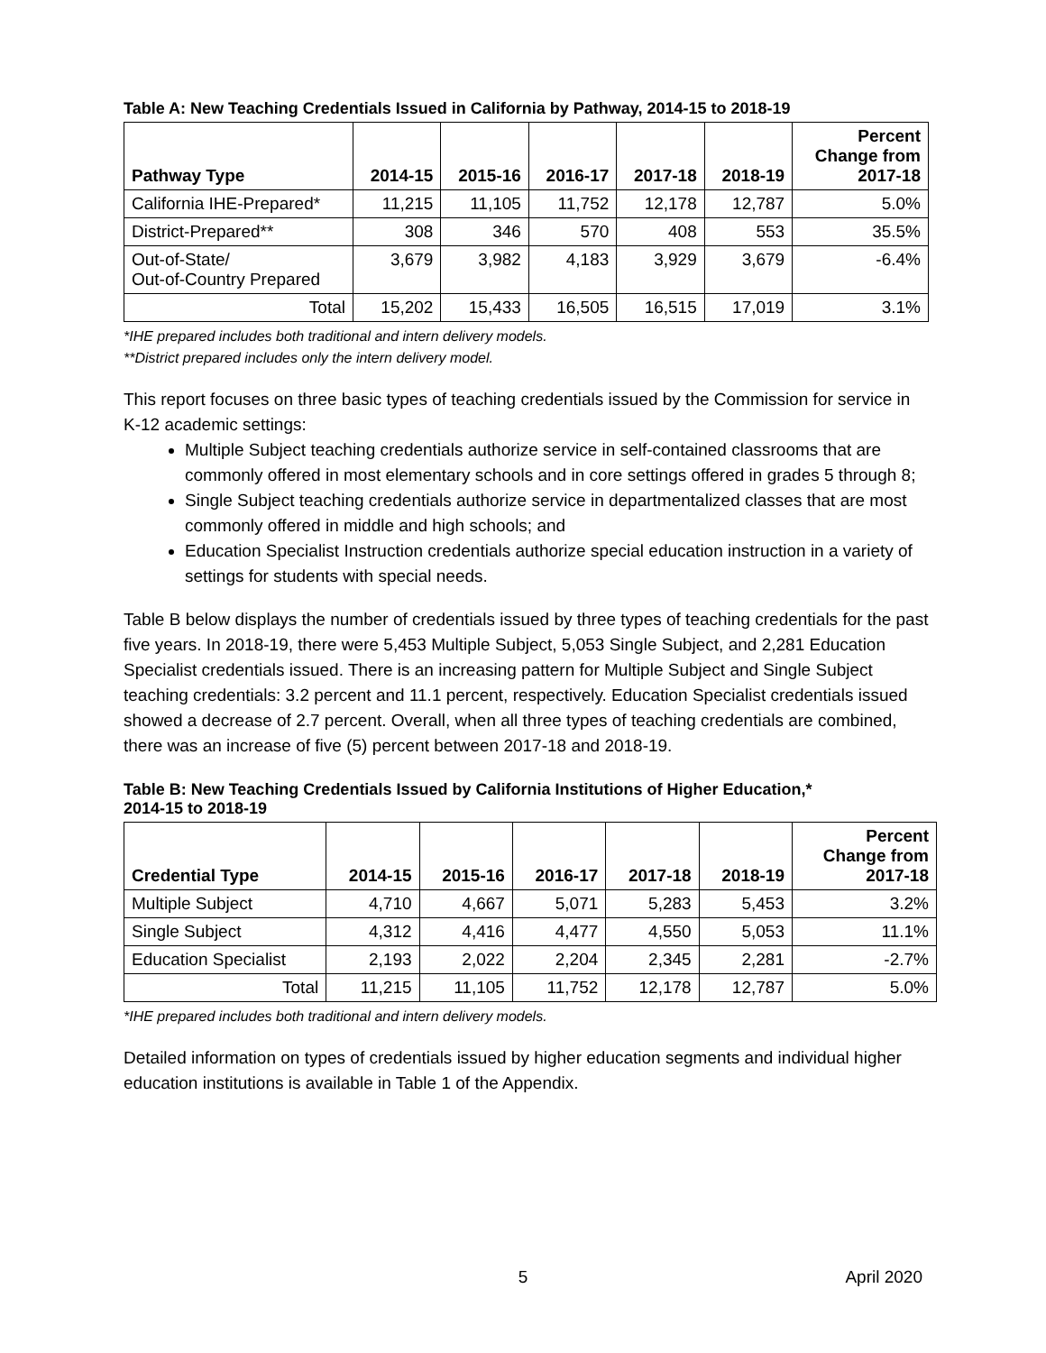Table A: New Teaching Credentials Issued in California by Pathway, 2014-15 to 2018-19
| Pathway Type | 2014-15 | 2015-16 | 2016-17 | 2017-18 | 2018-19 | Percent Change from 2017-18 |
| --- | --- | --- | --- | --- | --- | --- |
| California IHE-Prepared* | 11,215 | 11,105 | 11,752 | 12,178 | 12,787 | 5.0% |
| District-Prepared** | 308 | 346 | 570 | 408 | 553 | 35.5% |
| Out-of-State/ Out-of-Country Prepared | 3,679 | 3,982 | 4,183 | 3,929 | 3,679 | -6.4% |
| Total | 15,202 | 15,433 | 16,505 | 16,515 | 17,019 | 3.1% |
*IHE prepared includes both traditional and intern delivery models.
**District prepared includes only the intern delivery model.
This report focuses on three basic types of teaching credentials issued by the Commission for service in K-12 academic settings:
Multiple Subject teaching credentials authorize service in self-contained classrooms that are commonly offered in most elementary schools and in core settings offered in grades 5 through 8;
Single Subject teaching credentials authorize service in departmentalized classes that are most commonly offered in middle and high schools; and
Education Specialist Instruction credentials authorize special education instruction in a variety of settings for students with special needs.
Table B below displays the number of credentials issued by three types of teaching credentials for the past five years. In 2018-19, there were 5,453 Multiple Subject, 5,053 Single Subject, and 2,281 Education Specialist credentials issued. There is an increasing pattern for Multiple Subject and Single Subject teaching credentials: 3.2 percent and 11.1 percent, respectively. Education Specialist credentials issued showed a decrease of 2.7 percent. Overall, when all three types of teaching credentials are combined, there was an increase of five (5) percent between 2017-18 and 2018-19.
Table B: New Teaching Credentials Issued by California Institutions of Higher Education,*
2014-15 to 2018-19
| Credential Type | 2014-15 | 2015-16 | 2016-17 | 2017-18 | 2018-19 | Percent Change from 2017-18 |
| --- | --- | --- | --- | --- | --- | --- |
| Multiple Subject | 4,710 | 4,667 | 5,071 | 5,283 | 5,453 | 3.2% |
| Single Subject | 4,312 | 4,416 | 4,477 | 4,550 | 5,053 | 11.1% |
| Education Specialist | 2,193 | 2,022 | 2,204 | 2,345 | 2,281 | -2.7% |
| Total | 11,215 | 11,105 | 11,752 | 12,178 | 12,787 | 5.0% |
*IHE prepared includes both traditional and intern delivery models.
Detailed information on types of credentials issued by higher education segments and individual higher education institutions is available in Table 1 of the Appendix.
5 April 2020